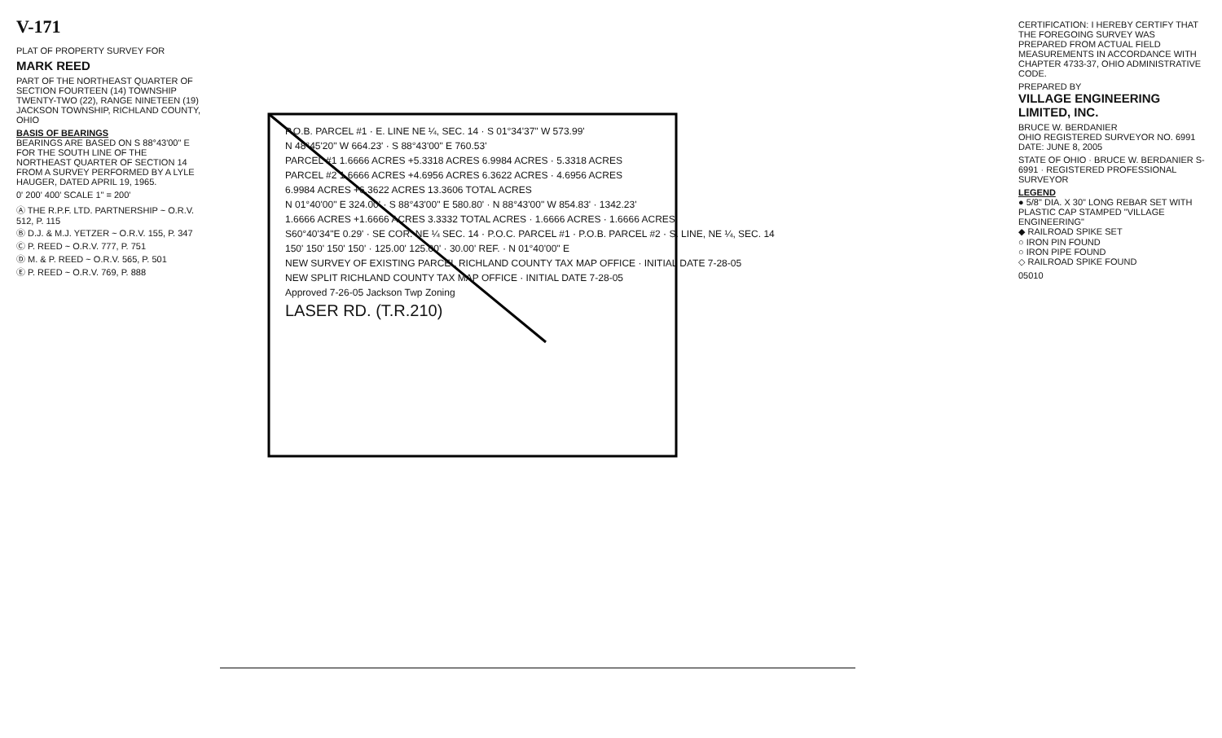V-171
PLAT OF PROPERTY SURVEY FOR
MARK REED
PART OF THE NORTHEAST QUARTER OF SECTION FOURTEEN (14) TOWNSHIP TWENTY-TWO (22), RANGE NINETEEN (19) JACKSON TOWNSHIP, RICHLAND COUNTY, OHIO
BASIS OF BEARINGS
BEARINGS ARE BASED ON S 88°43'00" E FOR THE SOUTH LINE OF THE NORTHEAST QUARTER OF SECTION 14 FROM A SURVEY PERFORMED BY A LYLE HAUGER, DATED APRIL 19, 1965.
0' 200' 400' SCALE 1" = 200'
Ⓐ THE R.P.F. LTD. PARTNERSHIP ~ O.R.V. 512, P. 115
Ⓑ D.J. & M.J. YETZER ~ O.R.V. 155, P. 347
Ⓒ P. REED ~ O.R.V. 777, P. 751
Ⓓ M. & P. REED ~ O.R.V. 565, P. 501
Ⓔ P. REED ~ O.R.V. 769, P. 888
P.O.B. PARCEL #1 · E. LINE NE ¼, SEC. 14 · S 01°34'37" W 573.99'
N 48°45'20" W 664.23' · S 88°43'00" E 760.53'
PARCEL #1 1.6666 ACRES +5.3318 ACRES 6.9984 ACRES · 5.3318 ACRES
PARCEL #2 1.6666 ACRES +4.6956 ACRES 6.3622 ACRES · 4.6956 ACRES
6.9984 ACRES +6.3622 ACRES 13.3606 TOTAL ACRES
N 01°40'00" E 324.00' · S 88°43'00" E 580.80' · N 88°43'00" W 854.83' · 1342.23'
1.6666 ACRES +1.6666 ACRES 3.3332 TOTAL ACRES · 1.6666 ACRES · 1.6666 ACRES
S60°40'34"E 0.29' · SE COR. NE ¼ SEC. 14 · P.O.C. PARCEL #1 · P.O.B. PARCEL #2 · S. LINE, NE ¼, SEC. 14
150' 150' 150' 150' · 125.00' 125.00' · 30.00' REF. · N 01°40'00" E
NEW SURVEY OF EXISTING PARCEL RICHLAND COUNTY TAX MAP OFFICE · INITIAL DATE 7-28-05
NEW SPLIT RICHLAND COUNTY TAX MAP OFFICE · INITIAL DATE 7-28-05
Approved 7-26-05 Jackson Twp Zoning
LASER RD. (T.R.210)
CERTIFICATION: I HEREBY CERTIFY THAT THE FOREGOING SURVEY WAS PREPARED FROM ACTUAL FIELD MEASUREMENTS IN ACCORDANCE WITH CHAPTER 4733-37, OHIO ADMINISTRATIVE CODE.
PREPARED BY
VILLAGE ENGINEERING LIMITED, INC.
BRUCE W. BERDANIER
OHIO REGISTERED SURVEYOR NO. 6991
DATE: JUNE 8, 2005
STATE OF OHIO · BRUCE W. BERDANIER S-6991 · REGISTERED PROFESSIONAL SURVEYOR
LEGEND
● 5/8" DIA. X 30" LONG REBAR SET WITH PLASTIC CAP STAMPED "VILLAGE ENGINEERING"
◆ RAILROAD SPIKE SET
○ IRON PIN FOUND
○ IRON PIPE FOUND
◇ RAILROAD SPIKE FOUND
05010